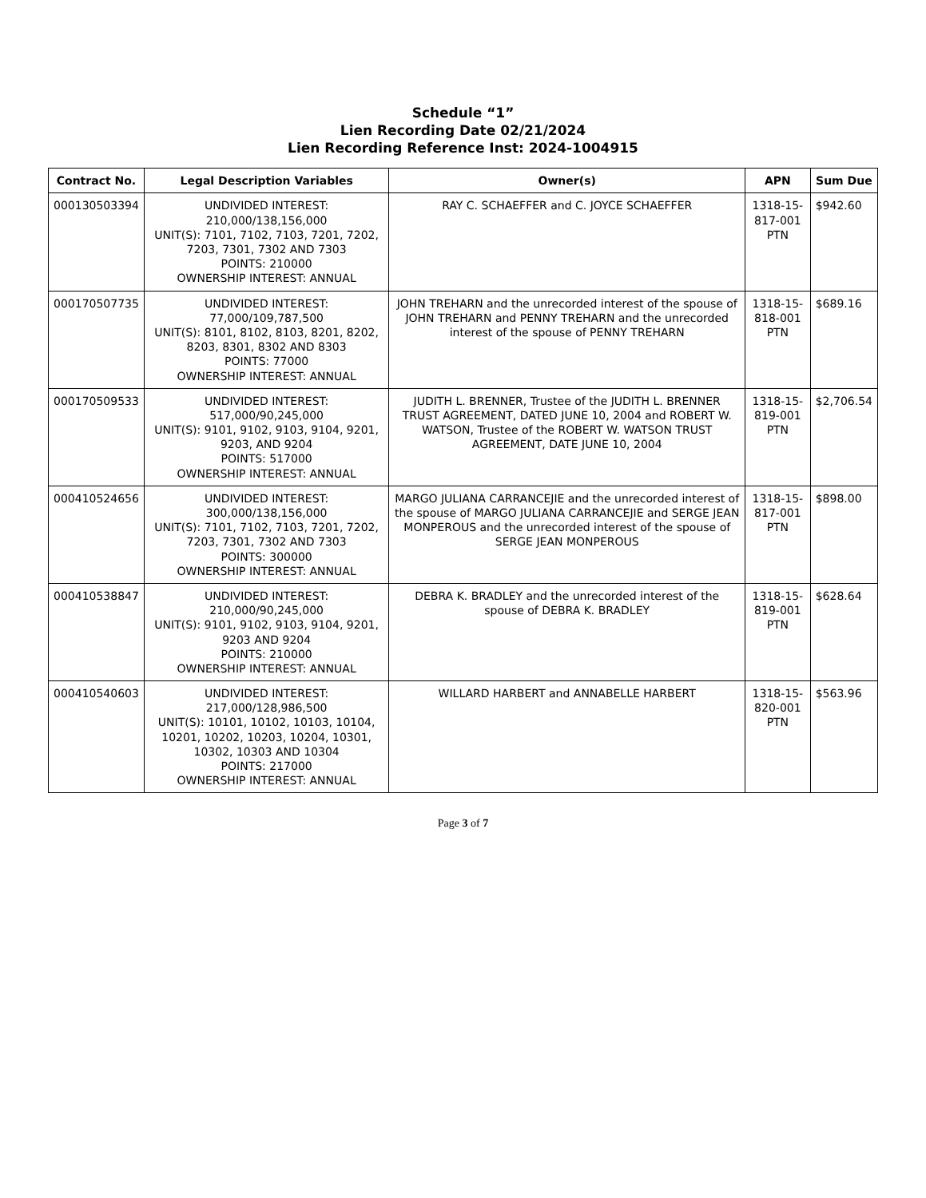Schedule “1”
Lien Recording Date 02/21/2024
Lien Recording Reference Inst: 2024-1004915
| Contract No. | Legal Description Variables | Owner(s) | APN | Sum Due |
| --- | --- | --- | --- | --- |
| 000130503394 | UNDIVIDED INTEREST: 210,000/138,156,000 UNIT(S): 7101, 7102, 7103, 7201, 7202, 7203, 7301, 7302 AND 7303 POINTS: 210000 OWNERSHIP INTEREST: ANNUAL | RAY C. SCHAEFFER and C. JOYCE SCHAEFFER | 1318-15-817-001 PTN | $942.60 |
| 000170507735 | UNDIVIDED INTEREST: 77,000/109,787,500 UNIT(S): 8101, 8102, 8103, 8201, 8202, 8203, 8301, 8302 AND 8303 POINTS: 77000 OWNERSHIP INTEREST: ANNUAL | JOHN TREHARN and the unrecorded interest of the spouse of JOHN TREHARN and PENNY TREHARN and the unrecorded interest of the spouse of PENNY TREHARN | 1318-15-818-001 PTN | $689.16 |
| 000170509533 | UNDIVIDED INTEREST: 517,000/90,245,000 UNIT(S): 9101, 9102, 9103, 9104, 9201, 9203, AND 9204 POINTS: 517000 OWNERSHIP INTEREST: ANNUAL | JUDITH L. BRENNER, Trustee of the JUDITH L. BRENNER TRUST AGREEMENT, DATED JUNE 10, 2004 and ROBERT W. WATSON, Trustee of the ROBERT W. WATSON TRUST AGREEMENT, DATE JUNE 10, 2004 | 1318-15-819-001 PTN | $2,706.54 |
| 000410524656 | UNDIVIDED INTEREST: 300,000/138,156,000 UNIT(S): 7101, 7102, 7103, 7201, 7202, 7203, 7301, 7302 AND 7303 POINTS: 300000 OWNERSHIP INTEREST: ANNUAL | MARGO JULIANA CARRANCEJIE and the unrecorded interest of the spouse of MARGO JULIANA CARRANCEJIE and SERGE JEAN MONPEROUS and the unrecorded interest of the spouse of SERGE JEAN MONPEROUS | 1318-15-817-001 PTN | $898.00 |
| 000410538847 | UNDIVIDED INTEREST: 210,000/90,245,000 UNIT(S): 9101, 9102, 9103, 9104, 9201, 9203 AND 9204 POINTS: 210000 OWNERSHIP INTEREST: ANNUAL | DEBRA K. BRADLEY and the unrecorded interest of the spouse of DEBRA K. BRADLEY | 1318-15-819-001 PTN | $628.64 |
| 000410540603 | UNDIVIDED INTEREST: 217,000/128,986,500 UNIT(S): 10101, 10102, 10103, 10104, 10201, 10202, 10203, 10204, 10301, 10302, 10303 AND 10304 POINTS: 217000 OWNERSHIP INTEREST: ANNUAL | WILLARD HARBERT and ANNABELLE HARBERT | 1318-15-820-001 PTN | $563.96 |
Page 3 of 7